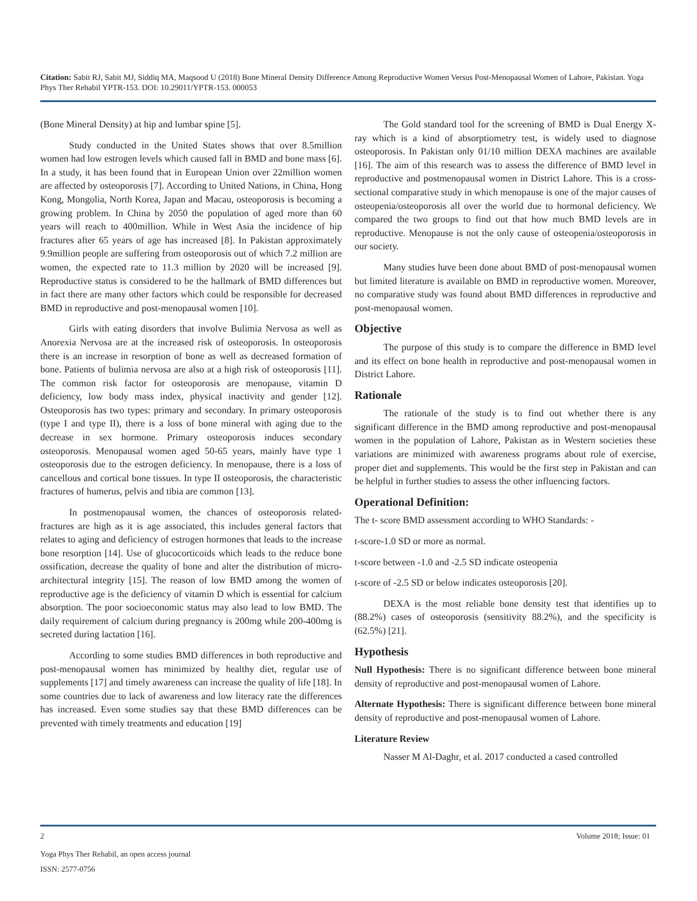Citation: Sabit RJ, Sabit MJ, Siddiq MA, Maqsood U (2018) Bone Mineral Density Difference Among Reproductive Women Versus Post-Menopausal Women of Lahore, Pakistan. Yoga Phys Ther Rehabil YPTR-153. DOI: 10.29011/YPTR-153. 000053
(Bone Mineral Density) at hip and lumbar spine [5].
Study conducted in the United States shows that over 8.5million women had low estrogen levels which caused fall in BMD and bone mass [6]. In a study, it has been found that in European Union over 22million women are affected by osteoporosis [7]. According to United Nations, in China, Hong Kong, Mongolia, North Korea, Japan and Macau, osteoporosis is becoming a growing problem. In China by 2050 the population of aged more than 60 years will reach to 400million. While in West Asia the incidence of hip fractures after 65 years of age has increased [8]. In Pakistan approximately 9.9million people are suffering from osteoporosis out of which 7.2 million are women, the expected rate to 11.3 million by 2020 will be increased [9]. Reproductive status is considered to be the hallmark of BMD differences but in fact there are many other factors which could be responsible for decreased BMD in reproductive and post-menopausal women [10].
Girls with eating disorders that involve Bulimia Nervosa as well as Anorexia Nervosa are at the increased risk of osteoporosis. In osteoporosis there is an increase in resorption of bone as well as decreased formation of bone. Patients of bulimia nervosa are also at a high risk of osteoporosis [11]. The common risk factor for osteoporosis are menopause, vitamin D deficiency, low body mass index, physical inactivity and gender [12]. Osteoporosis has two types: primary and secondary. In primary osteoporosis (type I and type II), there is a loss of bone mineral with aging due to the decrease in sex hormone. Primary osteoporosis induces secondary osteoporosis. Menopausal women aged 50-65 years, mainly have type 1 osteoporosis due to the estrogen deficiency. In menopause, there is a loss of cancellous and cortical bone tissues. In type II osteoporosis, the characteristic fractures of humerus, pelvis and tibia are common [13].
In postmenopausal women, the chances of osteoporosis related- fractures are high as it is age associated, this includes general factors that relates to aging and deficiency of estrogen hormones that leads to the increase bone resorption [14]. Use of glucocorticoids which leads to the reduce bone ossification, decrease the quality of bone and alter the distribution of micro-architectural integrity [15]. The reason of low BMD among the women of reproductive age is the deficiency of vitamin D which is essential for calcium absorption. The poor socioeconomic status may also lead to low BMD. The daily requirement of calcium during pregnancy is 200mg while 200-400mg is secreted during lactation [16].
According to some studies BMD differences in both reproductive and post-menopausal women has minimized by healthy diet, regular use of supplements [17] and timely awareness can increase the quality of life [18]. In some countries due to lack of awareness and low literacy rate the differences has increased. Even some studies say that these BMD differences can be prevented with timely treatments and education [19]
The Gold standard tool for the screening of BMD is Dual Energy X-ray which is a kind of absorptiometry test, is widely used to diagnose osteoporosis. In Pakistan only 01/10 million DEXA machines are available [16]. The aim of this research was to assess the difference of BMD level in reproductive and postmenopausal women in District Lahore. This is a cross-sectional comparative study in which menopause is one of the major causes of osteopenia/osteoporosis all over the world due to hormonal deficiency. We compared the two groups to find out that how much BMD levels are in reproductive. Menopause is not the only cause of osteopenia/osteoporosis in our society.
Many studies have been done about BMD of post-menopausal women but limited literature is available on BMD in reproductive women. Moreover, no comparative study was found about BMD differences in reproductive and post-menopausal women.
Objective
The purpose of this study is to compare the difference in BMD level and its effect on bone health in reproductive and post-menopausal women in District Lahore.
Rationale
The rationale of the study is to find out whether there is any significant difference in the BMD among reproductive and post-menopausal women in the population of Lahore, Pakistan as in Western societies these variations are minimized with awareness programs about role of exercise, proper diet and supplements. This would be the first step in Pakistan and can be helpful in further studies to assess the other influencing factors.
Operational Definition:
The t- score BMD assessment according to WHO Standards: -
t-score-1.0 SD or more as normal.
t-score between -1.0 and -2.5 SD indicate osteopenia
t-score of -2.5 SD or below indicates osteoporosis [20].
DEXA is the most reliable bone density test that identifies up to (88.2%) cases of osteoporosis (sensitivity 88.2%), and the specificity is (62.5%) [21].
Hypothesis
Null Hypothesis: There is no significant difference between bone mineral density of reproductive and post-menopausal women of Lahore.
Alternate Hypothesis: There is significant difference between bone mineral density of reproductive and post-menopausal women of Lahore.
Literature Review
Nasser M Al-Daghr, et al. 2017 conducted a cased controlled
2 Volume 2018; Issue: 01
Yoga Phys Ther Rehabil, an open access journal
ISSN: 2577-0756